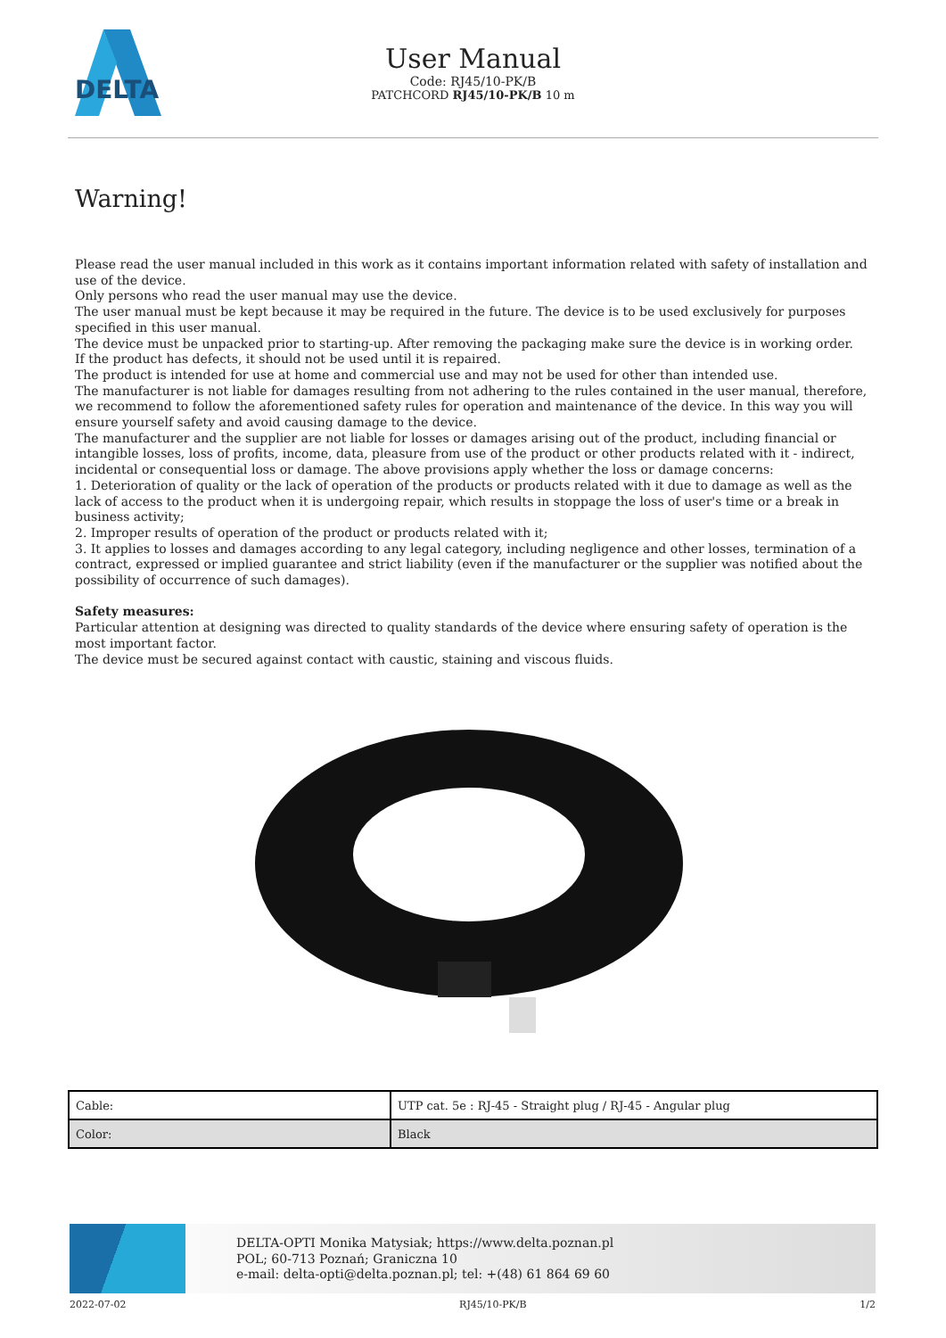DELTA
User Manual
Code: RJ45/10-PK/B
PATCHCORD RJ45/10-PK/B 10 m
Warning!
Please read the user manual included in this work as it contains important information related with safety of installation and use of the device.
Only persons who read the user manual may use the device.
The user manual must be kept because it may be required in the future. The device is to be used exclusively for purposes specified in this user manual.
The device must be unpacked prior to starting-up. After removing the packaging make sure the device is in working order.
If the product has defects, it should not be used until it is repaired.
The product is intended for use at home and commercial use and may not be used for other than intended use.
The manufacturer is not liable for damages resulting from not adhering to the rules contained in the user manual, therefore, we recommend to follow the aforementioned safety rules for operation and maintenance of the device. In this way you will ensure yourself safety and avoid causing damage to the device.
The manufacturer and the supplier are not liable for losses or damages arising out of the product, including financial or intangible losses, loss of profits, income, data, pleasure from use of the product or other products related with it - indirect, incidental or consequential loss or damage. The above provisions apply whether the loss or damage concerns:
1. Deterioration of quality or the lack of operation of the products or products related with it due to damage as well as the lack of access to the product when it is undergoing repair, which results in stoppage the loss of user's time or a break in business activity;
2. Improper results of operation of the product or products related with it;
3. It applies to losses and damages according to any legal category, including negligence and other losses, termination of a contract, expressed or implied guarantee and strict liability (even if the manufacturer or the supplier was notified about the possibility of occurrence of such damages).
Safety measures:
Particular attention at designing was directed to quality standards of the device where ensuring safety of operation is the most important factor.
The device must be secured against contact with caustic, staining and viscous fluids.
| Cable: | UTP cat. 5e : RJ-45 - Straight plug / RJ-45 - Angular plug |
| Color: | Black |
DELTA-OPTI Monika Matysiak; https://www.delta.poznan.pl
POL; 60-713 Poznań; Graniczna 10
e-mail: delta-opti@delta.poznan.pl; tel: +(48) 61 864 69 60
2022-07-02 RJ45/10-PK/B 1/2